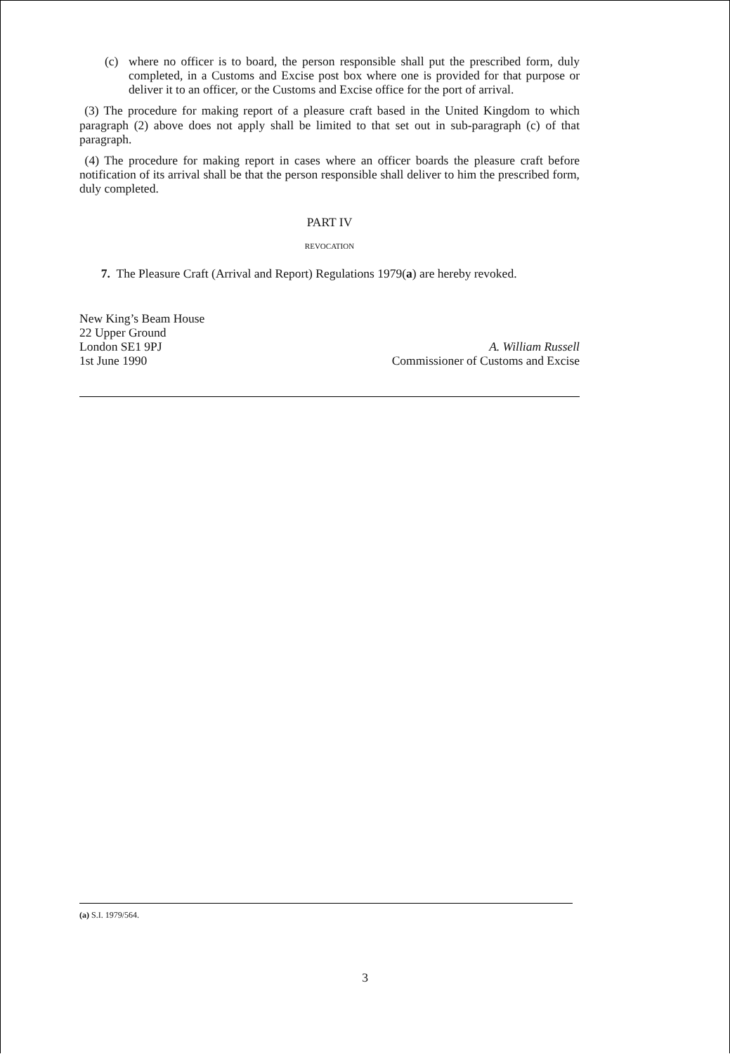(c) where no officer is to board, the person responsible shall put the prescribed form, duly completed, in a Customs and Excise post box where one is provided for that purpose or deliver it to an officer, or the Customs and Excise office for the port of arrival.
(3) The procedure for making report of a pleasure craft based in the United Kingdom to which paragraph (2) above does not apply shall be limited to that set out in sub-paragraph (c) of that paragraph.
(4) The procedure for making report in cases where an officer boards the pleasure craft before notification of its arrival shall be that the person responsible shall deliver to him the prescribed form, duly completed.
PART IV
REVOCATION
7. The Pleasure Craft (Arrival and Report) Regulations 1979(a) are hereby revoked.
New King’s Beam House
22 Upper Ground
London SE1 9PJ
1st June 1990
A. William Russell
Commissioner of Customs and Excise
(a) S.I. 1979/564.
3